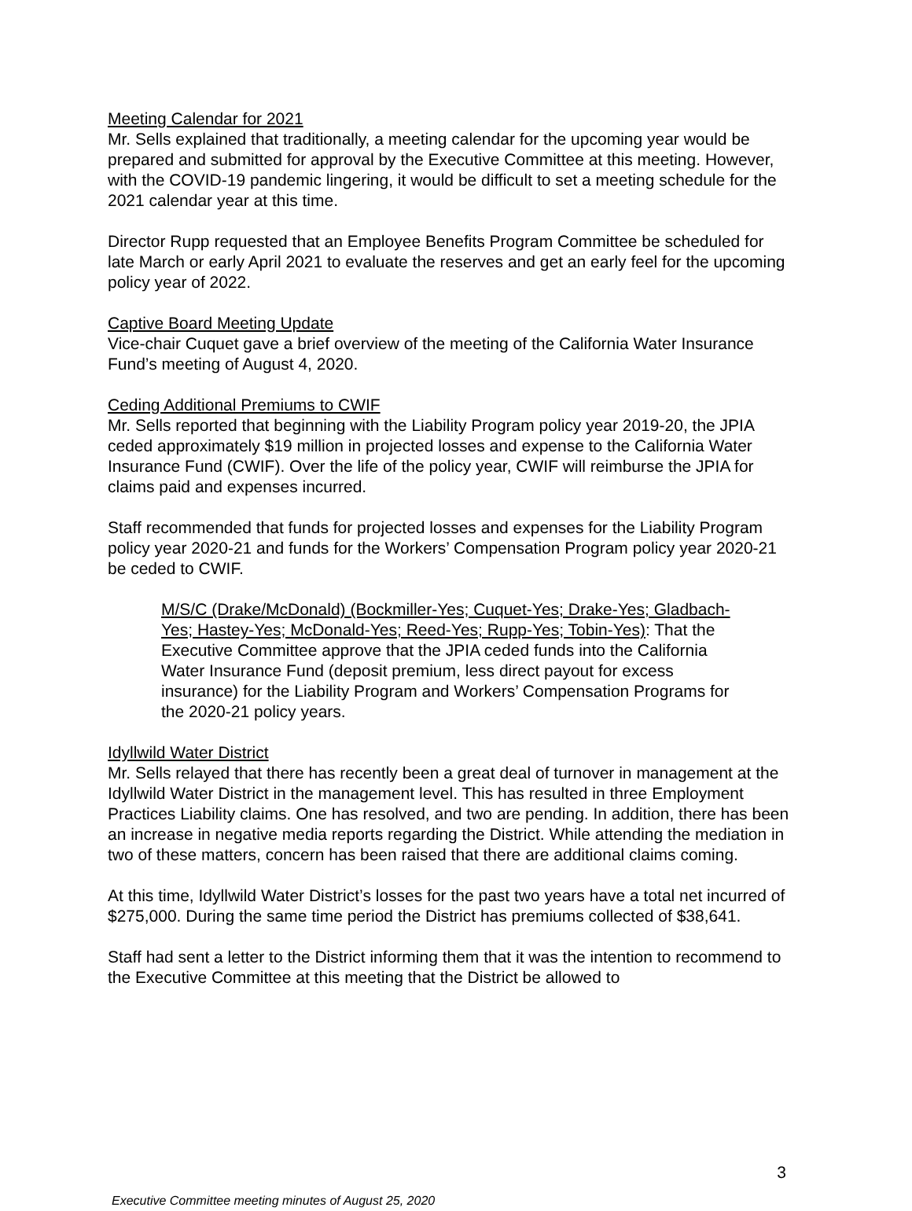Meeting Calendar for 2021
Mr. Sells explained that traditionally, a meeting calendar for the upcoming year would be prepared and submitted for approval by the Executive Committee at this meeting. However, with the COVID-19 pandemic lingering, it would be difficult to set a meeting schedule for the 2021 calendar year at this time.
Director Rupp requested that an Employee Benefits Program Committee be scheduled for late March or early April 2021 to evaluate the reserves and get an early feel for the upcoming policy year of 2022.
Captive Board Meeting Update
Vice-chair Cuquet gave a brief overview of the meeting of the California Water Insurance Fund’s meeting of August 4, 2020.
Ceding Additional Premiums to CWIF
Mr. Sells reported that beginning with the Liability Program policy year 2019-20, the JPIA ceded approximately $19 million in projected losses and expense to the California Water Insurance Fund (CWIF). Over the life of the policy year, CWIF will reimburse the JPIA for claims paid and expenses incurred.
Staff recommended that funds for projected losses and expenses for the Liability Program policy year 2020-21 and funds for the Workers’ Compensation Program policy year 2020-21 be ceded to CWIF.
M/S/C (Drake/McDonald) (Bockmiller-Yes; Cuquet-Yes; Drake-Yes; Gladbach-Yes; Hastey-Yes; McDonald-Yes; Reed-Yes; Rupp-Yes; Tobin-Yes): That the Executive Committee approve that the JPIA ceded funds into the California Water Insurance Fund (deposit premium, less direct payout for excess insurance) for the Liability Program and Workers’ Compensation Programs for the 2020-21 policy years.
Idyllwild Water District
Mr. Sells relayed that there has recently been a great deal of turnover in management at the Idyllwild Water District in the management level. This has resulted in three Employment Practices Liability claims. One has resolved, and two are pending. In addition, there has been an increase in negative media reports regarding the District. While attending the mediation in two of these matters, concern has been raised that there are additional claims coming.
At this time, Idyllwild Water District’s losses for the past two years have a total net incurred of $275,000. During the same time period the District has premiums collected of $38,641.
Staff had sent a letter to the District informing them that it was the intention to recommend to the Executive Committee at this meeting that the District be allowed to
3
Executive Committee meeting minutes of August 25, 2020